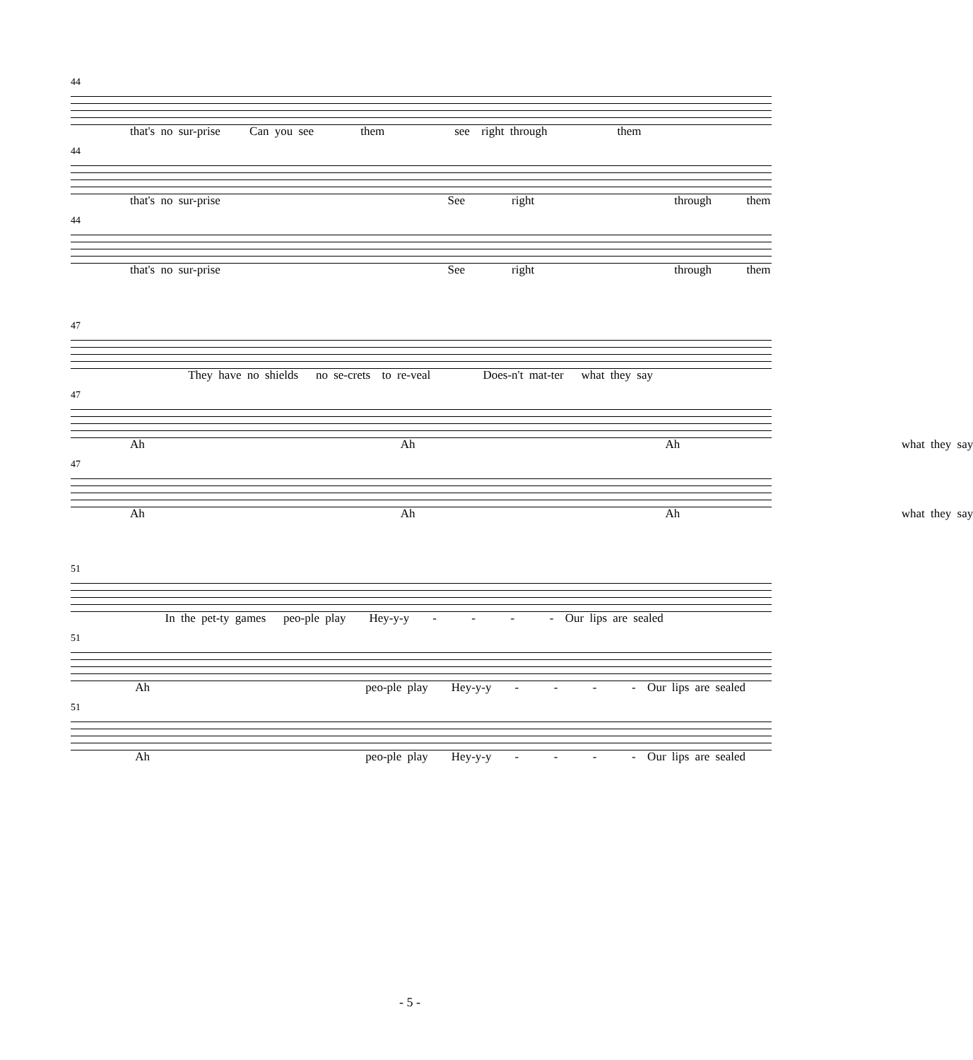44
that's no sur-prise Can you see them see right through them
44
that's no sur-prise See right through them
44
that's no sur-prise See right through them
47
They have no shields no se-crets to re-veal Does-n't mat-ter what they say
47
Ah Ah Ah what they say
47
Ah Ah Ah what they say
51
In the pet-ty games peo-ple play Hey-y-y - - - - Our lips are sealed
51
Ah peo-ple play Hey-y-y - - - - Our lips are sealed
51
Ah peo-ple play Hey-y-y - - - - Our lips are sealed
- 5 -